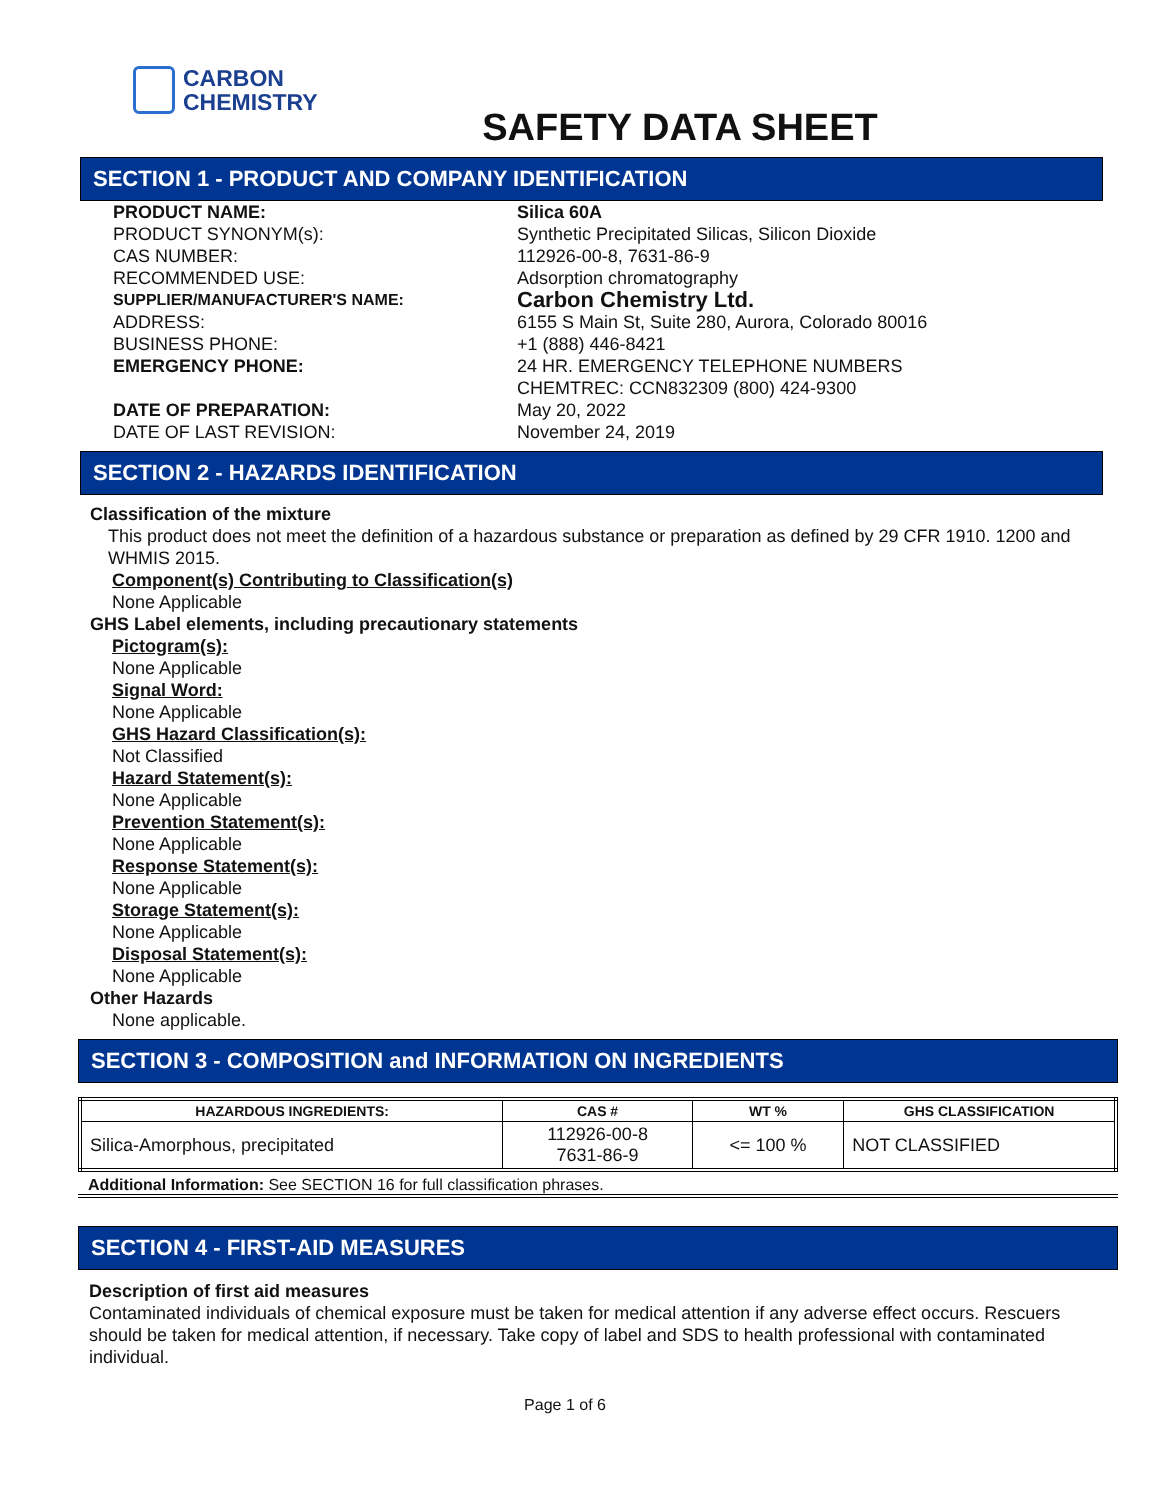CARBON
CHEMISTRY
SAFETY DATA SHEET
SECTION 1 - PRODUCT AND COMPANY IDENTIFICATION
PRODUCT NAME: Silica 60A PRODUCT SYNONYM(s): Synthetic Precipitated Silicas, Silicon Dioxide CAS NUMBER: 112926-00-8, 7631-86-9 RECOMMENDED USE: Adsorption chromatography SUPPLIER/MANUFACTURER'S NAME: Carbon Chemistry Ltd. ADDRESS: 6155 S Main St, Suite 280, Aurora, Colorado 80016 BUSINESS PHONE: +1 (888) 446-8421 EMERGENCY PHONE: 24 HR. EMERGENCY TELEPHONE NUMBERS
CHEMTREC: CCN832309 (800) 424-9300 DATE OF PREPARATION: May 20, 2022 DATE OF LAST REVISION: November 24, 2019
SECTION 2 - HAZARDS IDENTIFICATION
Classification of the mixture
This product does not meet the definition of a hazardous substance or preparation as defined by 29 CFR 1910. 1200 and WHMIS 2015.
Component(s) Contributing to Classification(s)
None Applicable
GHS Label elements, including precautionary statements
Pictogram(s):
None Applicable
Signal Word:
None Applicable
GHS Hazard Classification(s):
Not Classified
Hazard Statement(s):
None Applicable
Prevention Statement(s):
None Applicable
Response Statement(s):
None Applicable
Storage Statement(s):
None Applicable
Disposal Statement(s):
None Applicable
Other Hazards
None applicable.
SECTION 3 - COMPOSITION and INFORMATION ON INGREDIENTS
| HAZARDOUS INGREDIENTS: | CAS # | WT % | GHS CLASSIFICATION |
| --- | --- | --- | --- |
| Silica-Amorphous, precipitated | 112926-00-8 7631-86-9 | <= 100 % | NOT CLASSIFIED |
Additional Information: See SECTION 16 for full classification phrases.
SECTION 4 - FIRST-AID MEASURES
Description of first aid measures
Contaminated individuals of chemical exposure must be taken for medical attention if any adverse effect occurs. Rescuers should be taken for medical attention, if necessary. Take copy of label and SDS to health professional with contaminated individual.
Page 1 of 6